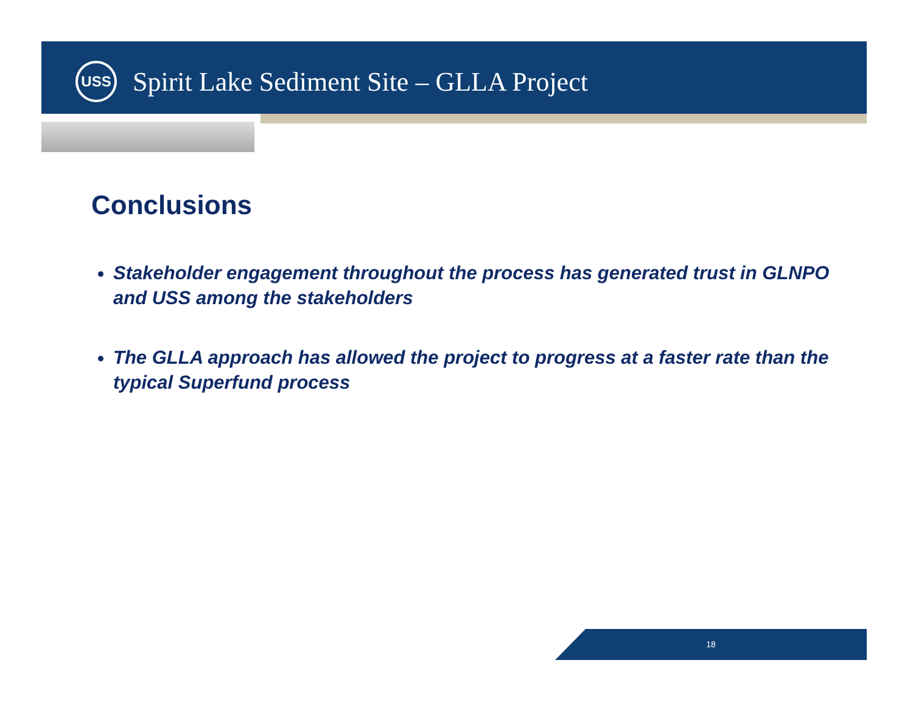USS
Spirit Lake Sediment Site – GLLA Project
Conclusions
Stakeholder engagement throughout the process has generated trust in GLNPO and USS among the stakeholders
The GLLA approach has allowed the project to progress at a faster rate than the typical Superfund process
18